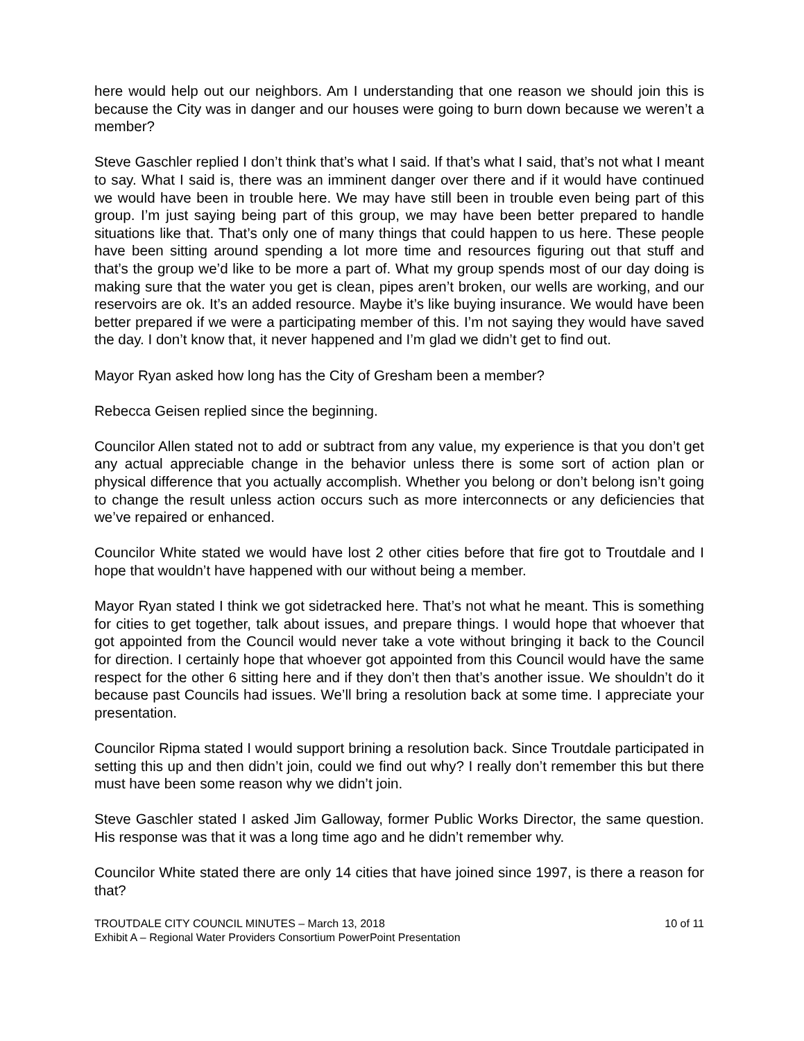here would help out our neighbors. Am I understanding that one reason we should join this is because the City was in danger and our houses were going to burn down because we weren’t a member?
Steve Gaschler replied I don’t think that’s what I said. If that’s what I said, that’s not what I meant to say. What I said is, there was an imminent danger over there and if it would have continued we would have been in trouble here. We may have still been in trouble even being part of this group. I’m just saying being part of this group, we may have been better prepared to handle situations like that. That’s only one of many things that could happen to us here. These people have been sitting around spending a lot more time and resources figuring out that stuff and that’s the group we’d like to be more a part of. What my group spends most of our day doing is making sure that the water you get is clean, pipes aren’t broken, our wells are working, and our reservoirs are ok. It’s an added resource. Maybe it’s like buying insurance. We would have been better prepared if we were a participating member of this. I’m not saying they would have saved the day. I don’t know that, it never happened and I’m glad we didn’t get to find out.
Mayor Ryan asked how long has the City of Gresham been a member?
Rebecca Geisen replied since the beginning.
Councilor Allen stated not to add or subtract from any value, my experience is that you don’t get any actual appreciable change in the behavior unless there is some sort of action plan or physical difference that you actually accomplish. Whether you belong or don’t belong isn’t going to change the result unless action occurs such as more interconnects or any deficiencies that we’ve repaired or enhanced.
Councilor White stated we would have lost 2 other cities before that fire got to Troutdale and I hope that wouldn’t have happened with our without being a member.
Mayor Ryan stated I think we got sidetracked here. That’s not what he meant. This is something for cities to get together, talk about issues, and prepare things. I would hope that whoever that got appointed from the Council would never take a vote without bringing it back to the Council for direction. I certainly hope that whoever got appointed from this Council would have the same respect for the other 6 sitting here and if they don’t then that’s another issue. We shouldn’t do it because past Councils had issues. We’ll bring a resolution back at some time. I appreciate your presentation.
Councilor Ripma stated I would support brining a resolution back. Since Troutdale participated in setting this up and then didn’t join, could we find out why? I really don’t remember this but there must have been some reason why we didn’t join.
Steve Gaschler stated I asked Jim Galloway, former Public Works Director, the same question. His response was that it was a long time ago and he didn’t remember why.
Councilor White stated there are only 14 cities that have joined since 1997, is there a reason for that?
TROUTDALE CITY COUNCIL MINUTES – March 13, 2018 10 of 11
Exhibit A – Regional Water Providers Consortium PowerPoint Presentation